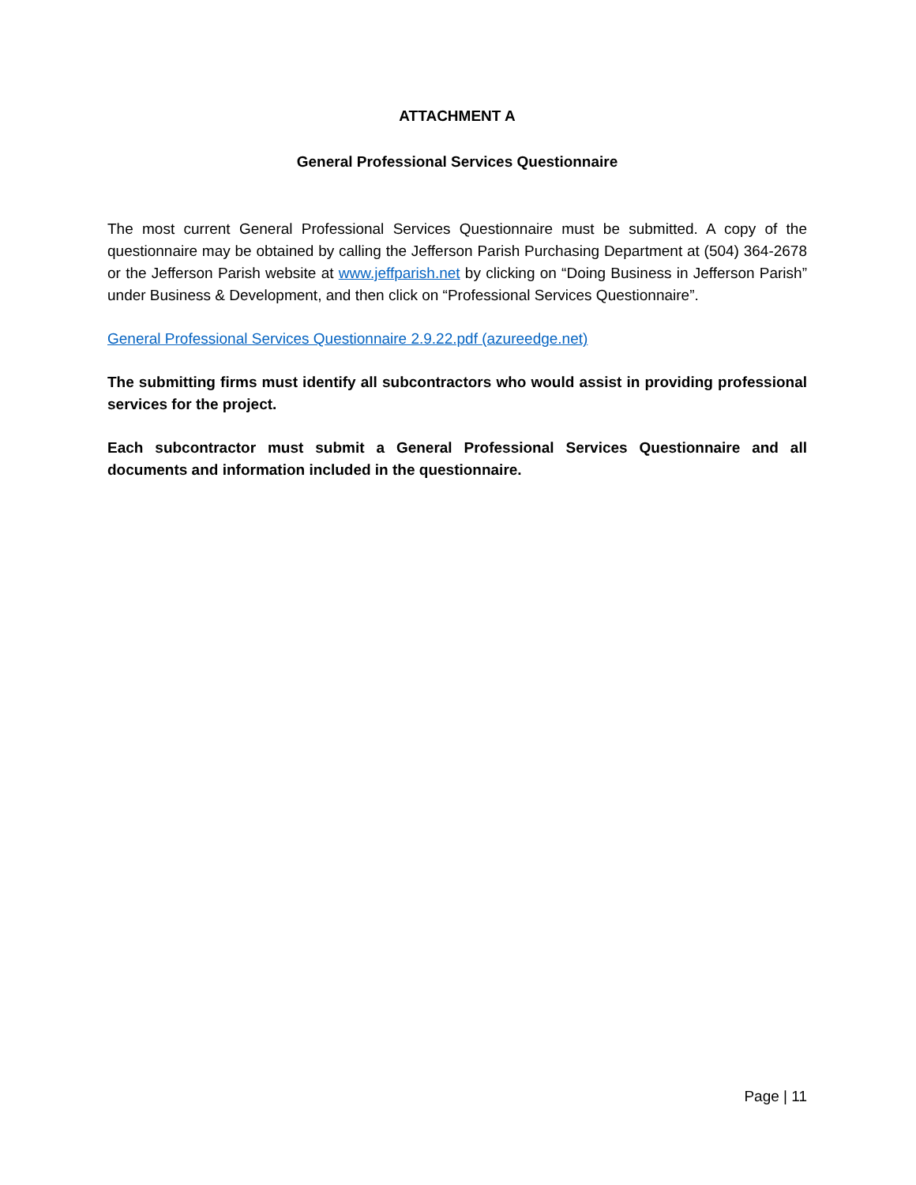ATTACHMENT A
General Professional Services Questionnaire
The most current General Professional Services Questionnaire must be submitted. A copy of the questionnaire may be obtained by calling the Jefferson Parish Purchasing Department at (504) 364-2678 or the Jefferson Parish website at www.jeffparish.net by clicking on “Doing Business in Jefferson Parish” under Business & Development, and then click on “Professional Services Questionnaire”.
General Professional Services Questionnaire 2.9.22.pdf (azureedge.net)
The submitting firms must identify all subcontractors who would assist in providing professional services for the project.
Each subcontractor must submit a General Professional Services Questionnaire and all documents and information included in the questionnaire.
Page | 11